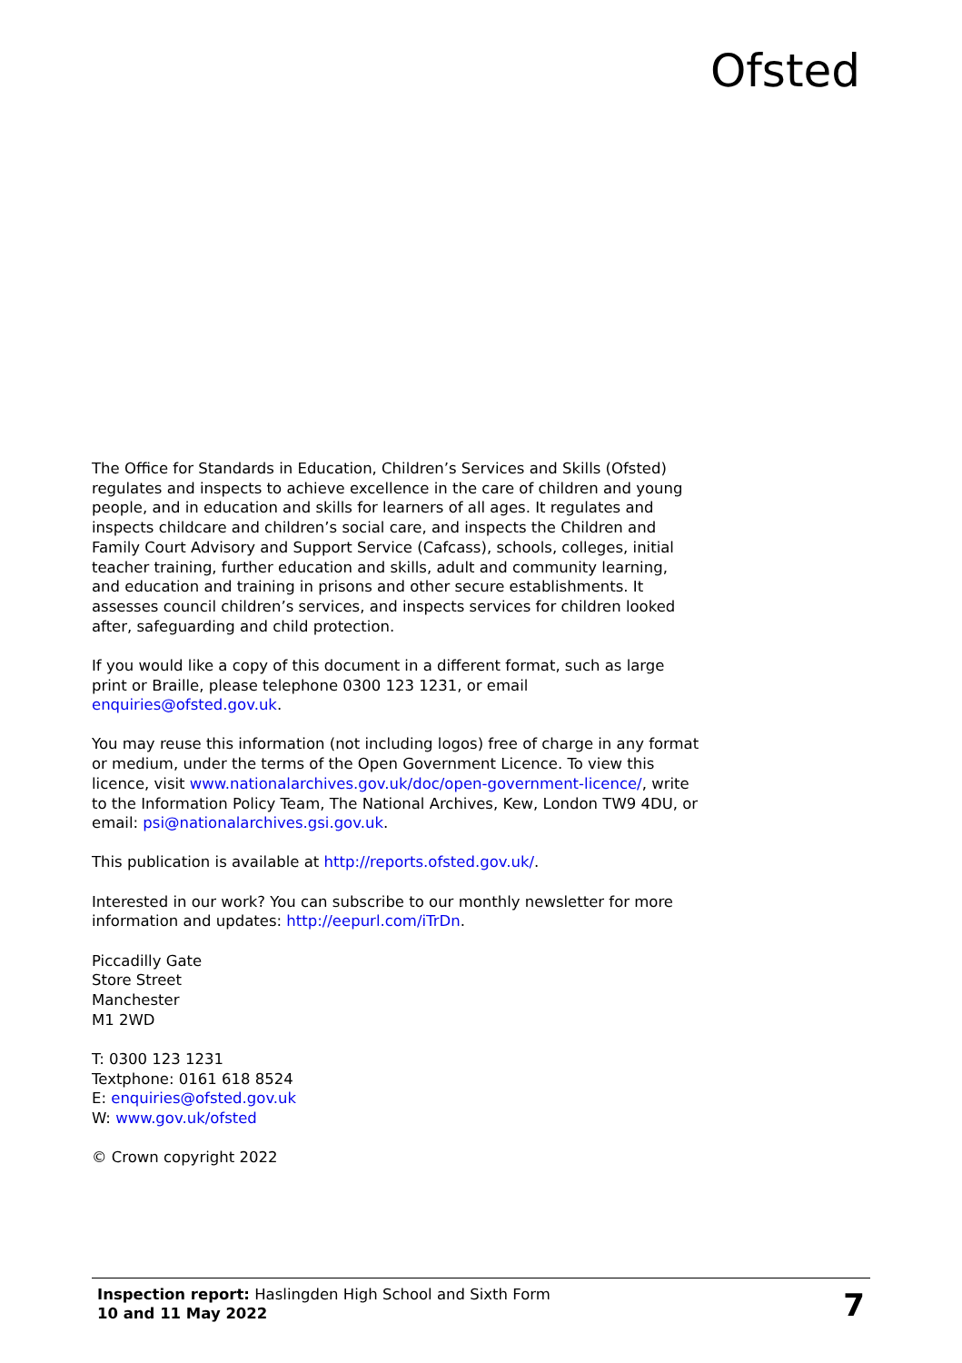Ofsted
The Office for Standards in Education, Children’s Services and Skills (Ofsted) regulates and inspects to achieve excellence in the care of children and young people, and in education and skills for learners of all ages. It regulates and inspects childcare and children’s social care, and inspects the Children and Family Court Advisory and Support Service (Cafcass), schools, colleges, initial teacher training, further education and skills, adult and community learning, and education and training in prisons and other secure establishments. It assesses council children’s services, and inspects services for children looked after, safeguarding and child protection.
If you would like a copy of this document in a different format, such as large print or Braille, please telephone 0300 123 1231, or email enquiries@ofsted.gov.uk.
You may reuse this information (not including logos) free of charge in any format or medium, under the terms of the Open Government Licence. To view this licence, visit www.nationalarchives.gov.uk/doc/open-government-licence/, write to the Information Policy Team, The National Archives, Kew, London TW9 4DU, or email: psi@nationalarchives.gsi.gov.uk.
This publication is available at http://reports.ofsted.gov.uk/.
Interested in our work? You can subscribe to our monthly newsletter for more information and updates: http://eepurl.com/iTrDn.
Piccadilly Gate
Store Street
Manchester
M1 2WD
T: 0300 123 1231
Textphone: 0161 618 8524
E: enquiries@ofsted.gov.uk
W: www.gov.uk/ofsted
© Crown copyright 2022
Inspection report: Haslingden High School and Sixth Form
10 and 11 May 2022
7